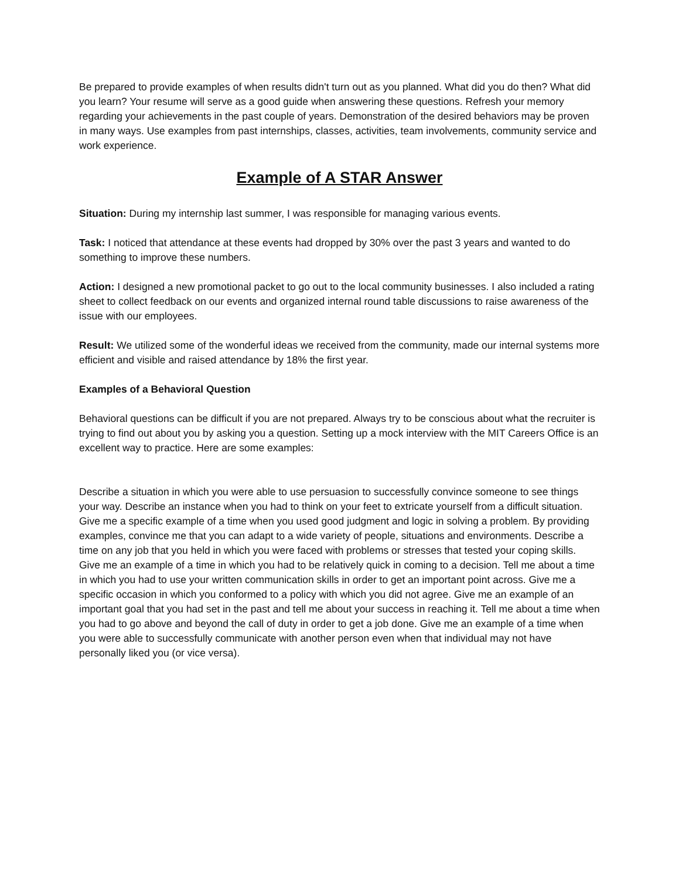Be prepared to provide examples of when results didn't turn out as you planned. What did you do then? What did you learn? Your resume will serve as a good guide when answering these questions. Refresh your memory regarding your achievements in the past couple of years. Demonstration of the desired behaviors may be proven in many ways. Use examples from past internships, classes, activities, team involvements, community service and work experience.
Example of A STAR Answer
Situation: During my internship last summer, I was responsible for managing various events.
Task: I noticed that attendance at these events had dropped by 30% over the past 3 years and wanted to do something to improve these numbers.
Action: I designed a new promotional packet to go out to the local community businesses. I also included a rating sheet to collect feedback on our events and organized internal round table discussions to raise awareness of the issue with our employees.
Result: We utilized some of the wonderful ideas we received from the community, made our internal systems more efficient and visible and raised attendance by 18% the first year.
Examples of a Behavioral Question
Behavioral questions can be difficult if you are not prepared. Always try to be conscious about what the recruiter is trying to find out about you by asking you a question. Setting up a mock interview with the MIT Careers Office is an excellent way to practice. Here are some examples:
Describe a situation in which you were able to use persuasion to successfully convince someone to see things your way. Describe an instance when you had to think on your feet to extricate yourself from a difficult situation. Give me a specific example of a time when you used good judgment and logic in solving a problem. By providing examples, convince me that you can adapt to a wide variety of people, situations and environments. Describe a time on any job that you held in which you were faced with problems or stresses that tested your coping skills. Give me an example of a time in which you had to be relatively quick in coming to a decision. Tell me about a time in which you had to use your written communication skills in order to get an important point across. Give me a specific occasion in which you conformed to a policy with which you did not agree. Give me an example of an important goal that you had set in the past and tell me about your success in reaching it. Tell me about a time when you had to go above and beyond the call of duty in order to get a job done. Give me an example of a time when you were able to successfully communicate with another person even when that individual may not have personally liked you (or vice versa).